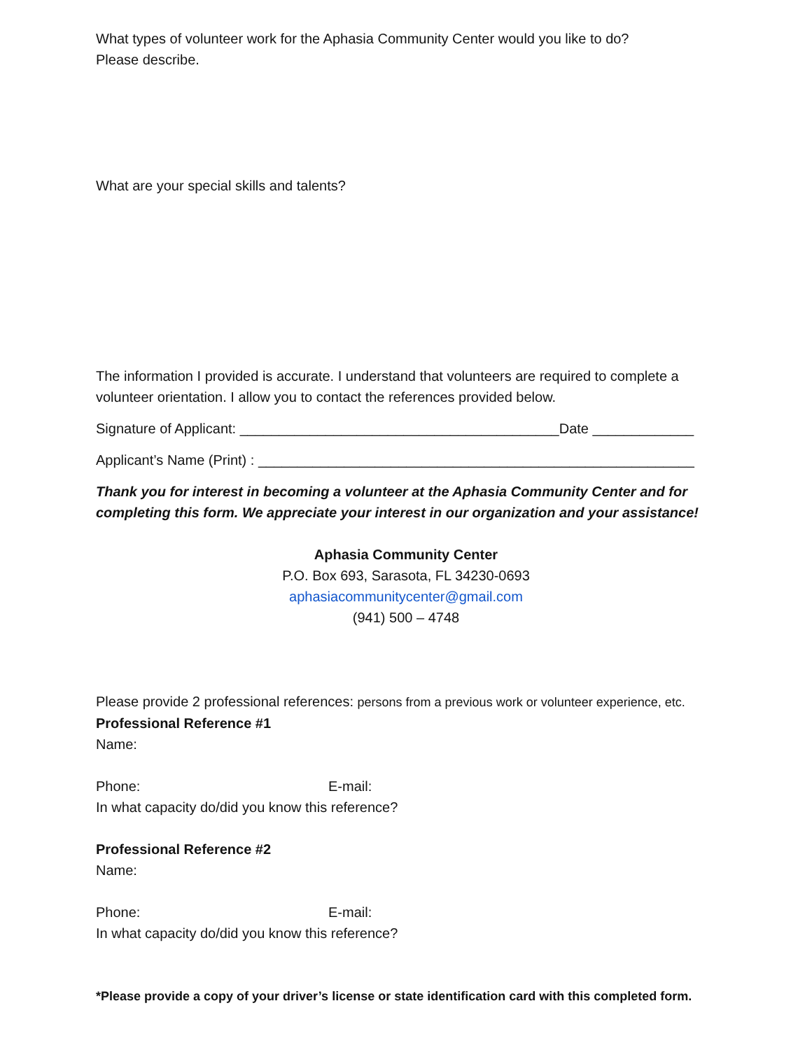What types of volunteer work for the Aphasia Community Center would you like to do?
Please describe.
What are your special skills and talents?
The information I provided is accurate. I understand that volunteers are required to complete a volunteer orientation. I allow you to contact the references provided below.
Signature of Applicant: _________________________________________Date _____________
Applicant’s Name (Print) : ________________________________________________________
Thank you for interest in becoming a volunteer at the Aphasia Community Center and for completing this form. We appreciate your interest in our organization and your assistance!
Aphasia Community Center
P.O. Box 693, Sarasota, FL 34230-0693
aphasiacommunitycenter@gmail.com
(941) 500 – 4748
Please provide 2 professional references: persons from a previous work or volunteer experience, etc.
Professional Reference #1
Name:
Phone: E-mail:
In what capacity do/did you know this reference?
Professional Reference #2
Name:
Phone: E-mail:
In what capacity do/did you know this reference?
*Please provide a copy of your driver’s license or state identification card with this completed form.